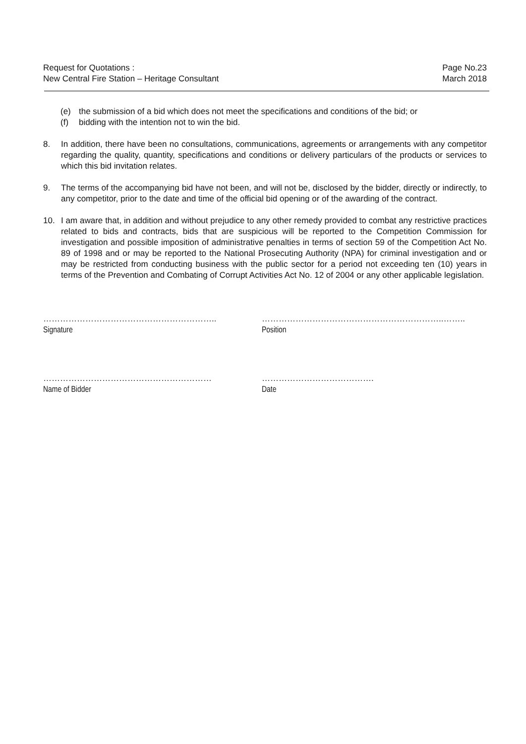Request for Quotations :
New Central Fire Station – Heritage Consultant
Page No.23
March 2018
(e) the submission of a bid which does not meet the specifications and conditions of the bid; or
(f) bidding with the intention not to win the bid.
8. In addition, there have been no consultations, communications, agreements or arrangements with any competitor regarding the quality, quantity, specifications and conditions or delivery particulars of the products or services to which this bid invitation relates.
9. The terms of the accompanying bid have not been, and will not be, disclosed by the bidder, directly or indirectly, to any competitor, prior to the date and time of the official bid opening or of the awarding of the contract.
10. I am aware that, in addition and without prejudice to any other remedy provided to combat any restrictive practices related to bids and contracts, bids that are suspicious will be reported to the Competition Commission for investigation and possible imposition of administrative penalties in terms of section 59 of the Competition Act No. 89 of 1998 and or may be reported to the National Prosecuting Authority (NPA) for criminal investigation and or may be restricted from conducting business with the public sector for a period not exceeding ten (10) years in terms of the Prevention and Combating of Corrupt Activities Act No. 12 of 2004 or any other applicable legislation.
……………………………………………………..
Signature
………………………………………………………..……..
Position
……………………………………………………
Name of Bidder
………………………………….
Date